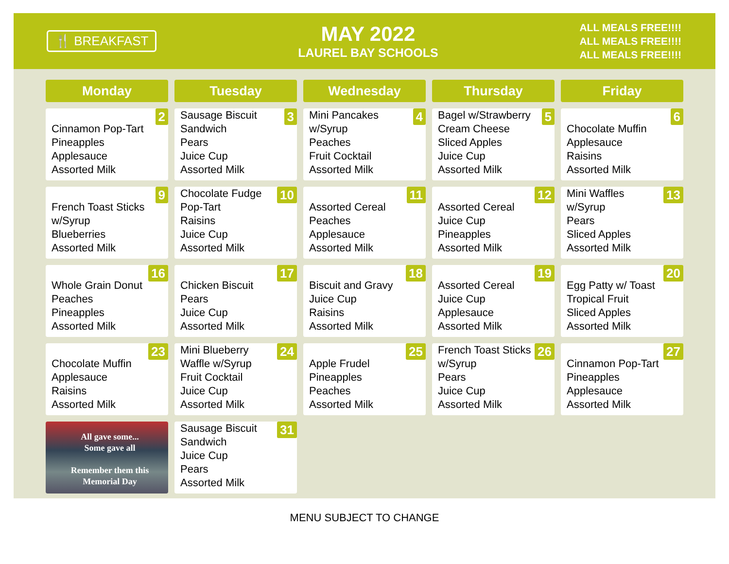🍴 BREAKFAST
MAY 2022
LAUREL BAY SCHOOLS
ALL MEALS FREE!!!!
ALL MEALS FREE!!!!
ALL MEALS FREE!!!!
| Monday | Tuesday | Wednesday | Thursday | Friday |
| --- | --- | --- | --- | --- |
| 2 Cinnamon Pop-Tart Pineapples Applesauce Assorted Milk | 3 Sausage Biscuit Sandwich Pears Juice Cup Assorted Milk | 4 Mini Pancakes w/Syrup Peaches Fruit Cocktail Assorted Milk | 5 Bagel w/Strawberry Cream Cheese Sliced Apples Juice Cup Assorted Milk | 6 Chocolate Muffin Applesauce Raisins Assorted Milk |
| 9 French Toast Sticks w/Syrup Blueberries Assorted Milk | 10 Chocolate Fudge Pop-Tart Raisins Juice Cup Assorted Milk | 11 Assorted Cereal Peaches Applesauce Assorted Milk | 12 Assorted Cereal Juice Cup Pineapples Assorted Milk | 13 Mini Waffles w/Syrup Pears Sliced Apples Assorted Milk |
| 16 Whole Grain Donut Peaches Pineapples Assorted Milk | 17 Chicken Biscuit Pears Juice Cup Assorted Milk | 18 Biscuit and Gravy Juice Cup Raisins Assorted Milk | 19 Assorted Cereal Juice Cup Applesauce Assorted Milk | 20 Egg Patty w/ Toast Tropical Fruit Sliced Apples Assorted Milk |
| 23 Chocolate Muffin Applesauce Raisins Assorted Milk | 24 Mini Blueberry Waffle w/Syrup Fruit Cocktail Juice Cup Assorted Milk | 25 Apple Frudel Pineapples Peaches Assorted Milk | 26 French Toast Sticks w/Syrup Pears Juice Cup Assorted Milk | 27 Cinnamon Pop-Tart Pineapples Applesauce Assorted Milk |
| All gave some... Some gave all Remember them this Memorial Day | 31 Sausage Biscuit Sandwich Juice Cup Pears Assorted Milk | | | |
MENU SUBJECT TO CHANGE